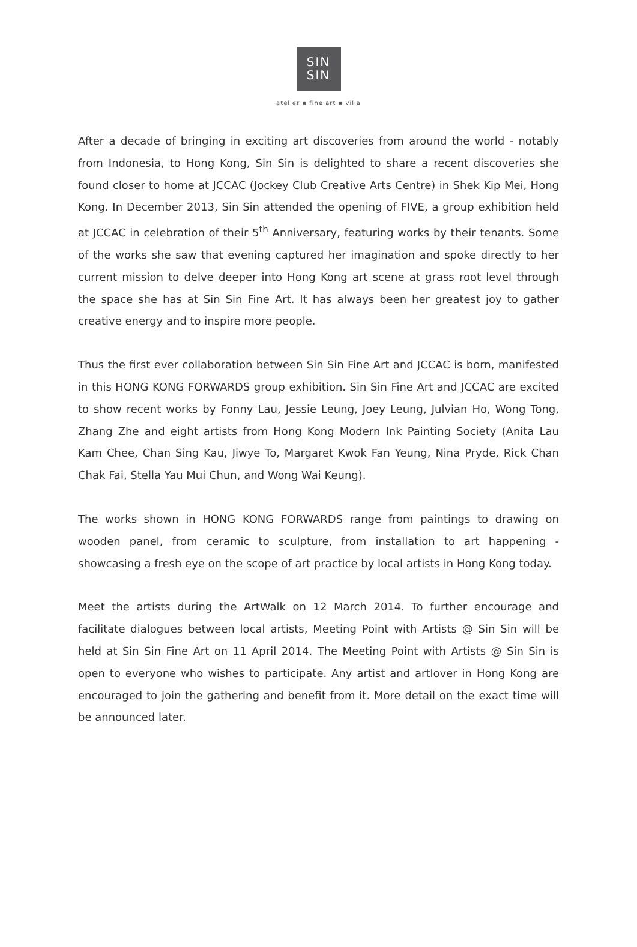SIN
SIN
atelier ▪ fine art ▪ villa
After a decade of bringing in exciting art discoveries from around the world - notably from Indonesia, to Hong Kong, Sin Sin is delighted to share a recent discoveries she found closer to home at JCCAC (Jockey Club Creative Arts Centre) in Shek Kip Mei, Hong Kong. In December 2013, Sin Sin attended the opening of FIVE, a group exhibition held at JCCAC in celebration of their 5<sup>th</sup> Anniversary, featuring works by their tenants. Some of the works she saw that evening captured her imagination and spoke directly to her current mission to delve deeper into Hong Kong art scene at grass root level through the space she has at Sin Sin Fine Art. It has always been her greatest joy to gather creative energy and to inspire more people.
Thus the first ever collaboration between Sin Sin Fine Art and JCCAC is born, manifested in this HONG KONG FORWARDS group exhibition. Sin Sin Fine Art and JCCAC are excited to show recent works by Fonny Lau, Jessie Leung, Joey Leung, Julvian Ho, Wong Tong, Zhang Zhe and eight artists from Hong Kong Modern Ink Painting Society (Anita Lau Kam Chee, Chan Sing Kau, Jiwye To, Margaret Kwok Fan Yeung, Nina Pryde, Rick Chan Chak Fai, Stella Yau Mui Chun, and Wong Wai Keung).
The works shown in HONG KONG FORWARDS range from paintings to drawing on wooden panel, from ceramic to sculpture, from installation to art happening - showcasing a fresh eye on the scope of art practice by local artists in Hong Kong today.
Meet the artists during the ArtWalk on 12 March 2014. To further encourage and facilitate dialogues between local artists, Meeting Point with Artists @ Sin Sin will be held at Sin Sin Fine Art on 11 April 2014. The Meeting Point with Artists @ Sin Sin is open to everyone who wishes to participate. Any artist and artlover in Hong Kong are encouraged to join the gathering and benefit from it. More detail on the exact time will be announced later.